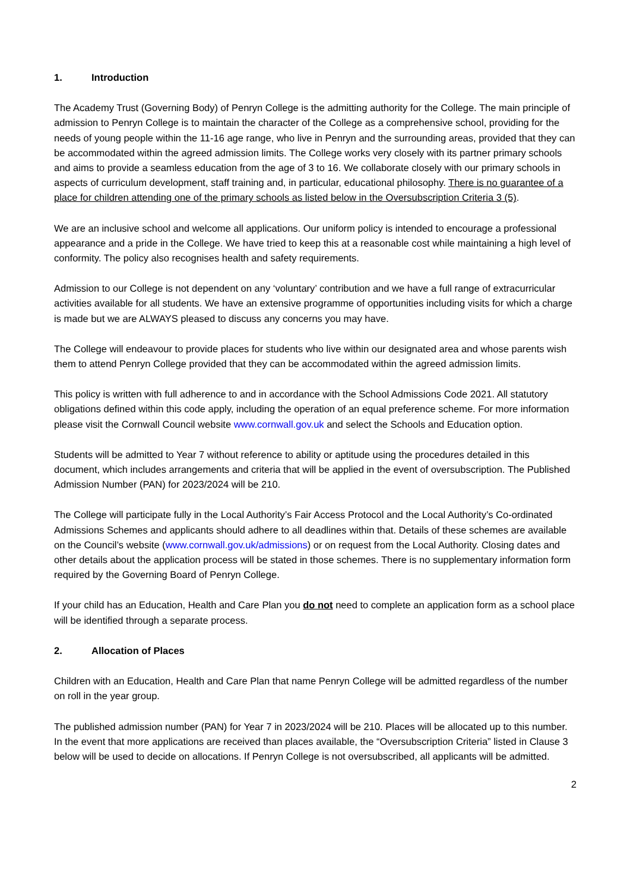1. Introduction
The Academy Trust (Governing Body) of Penryn College is the admitting authority for the College. The main principle of admission to Penryn College is to maintain the character of the College as a comprehensive school, providing for the needs of young people within the 11-16 age range, who live in Penryn and the surrounding areas, provided that they can be accommodated within the agreed admission limits. The College works very closely with its partner primary schools and aims to provide a seamless education from the age of 3 to 16. We collaborate closely with our primary schools in aspects of curriculum development, staff training and, in particular, educational philosophy. There is no guarantee of a place for children attending one of the primary schools as listed below in the Oversubscription Criteria 3 (5).
We are an inclusive school and welcome all applications. Our uniform policy is intended to encourage a professional appearance and a pride in the College. We have tried to keep this at a reasonable cost while maintaining a high level of conformity. The policy also recognises health and safety requirements.
Admission to our College is not dependent on any ‘voluntary’ contribution and we have a full range of extracurricular activities available for all students. We have an extensive programme of opportunities including visits for which a charge is made but we are ALWAYS pleased to discuss any concerns you may have.
The College will endeavour to provide places for students who live within our designated area and whose parents wish them to attend Penryn College provided that they can be accommodated within the agreed admission limits.
This policy is written with full adherence to and in accordance with the School Admissions Code 2021. All statutory obligations defined within this code apply, including the operation of an equal preference scheme. For more information please visit the Cornwall Council website www.cornwall.gov.uk and select the Schools and Education option.
Students will be admitted to Year 7 without reference to ability or aptitude using the procedures detailed in this document, which includes arrangements and criteria that will be applied in the event of oversubscription. The Published Admission Number (PAN) for 2023/2024 will be 210.
The College will participate fully in the Local Authority’s Fair Access Protocol and the Local Authority’s Co-ordinated Admissions Schemes and applicants should adhere to all deadlines within that. Details of these schemes are available on the Council’s website (www.cornwall.gov.uk/admissions) or on request from the Local Authority. Closing dates and other details about the application process will be stated in those schemes. There is no supplementary information form required by the Governing Board of Penryn College.
If your child has an Education, Health and Care Plan you do not need to complete an application form as a school place will be identified through a separate process.
2. Allocation of Places
Children with an Education, Health and Care Plan that name Penryn College will be admitted regardless of the number on roll in the year group.
The published admission number (PAN) for Year 7 in 2023/2024 will be 210. Places will be allocated up to this number. In the event that more applications are received than places available, the “Oversubscription Criteria” listed in Clause 3 below will be used to decide on allocations. If Penryn College is not oversubscribed, all applicants will be admitted.
2